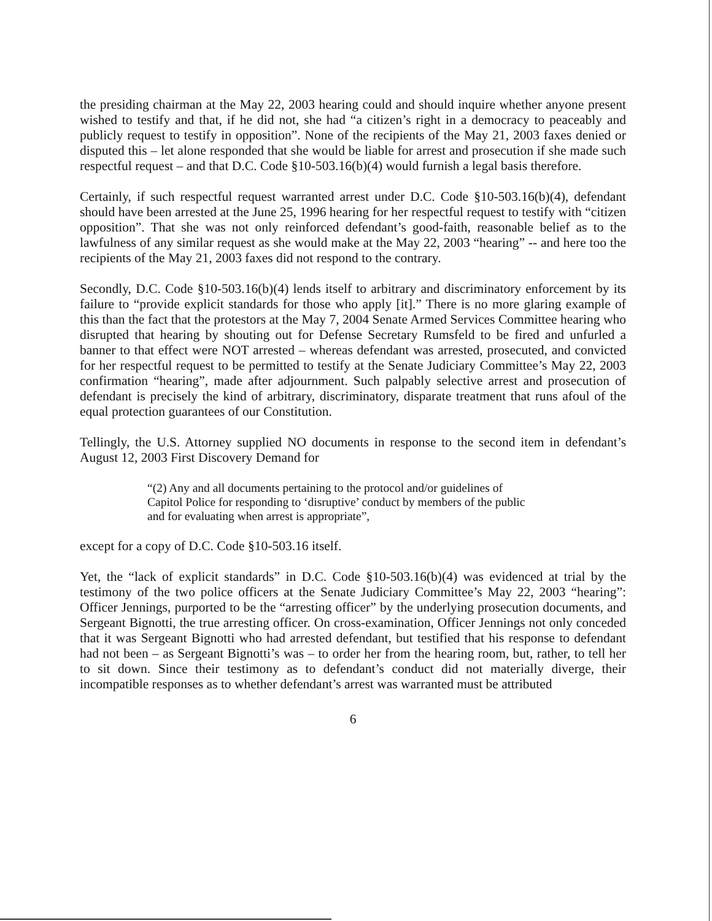the presiding chairman at the May 22, 2003 hearing could and should inquire whether anyone present wished to testify and that, if he did not, she had “a citizen’s right in a democracy to peaceably and publicly request to testify in opposition”. None of the recipients of the May 21, 2003 faxes denied or disputed this – let alone responded that she would be liable for arrest and prosecution if she made such respectful request – and that D.C. Code §10-503.16(b)(4) would furnish a legal basis therefore.
Certainly, if such respectful request warranted arrest under D.C. Code §10-503.16(b)(4), defendant should have been arrested at the June 25, 1996 hearing for her respectful request to testify with “citizen opposition”. That she was not only reinforced defendant’s good-faith, reasonable belief as to the lawfulness of any similar request as she would make at the May 22, 2003 “hearing” -- and here too the recipients of the May 21, 2003 faxes did not respond to the contrary.
Secondly, D.C. Code §10-503.16(b)(4) lends itself to arbitrary and discriminatory enforcement by its failure to “provide explicit standards for those who apply [it].” There is no more glaring example of this than the fact that the protestors at the May 7, 2004 Senate Armed Services Committee hearing who disrupted that hearing by shouting out for Defense Secretary Rumsfeld to be fired and unfurled a banner to that effect were NOT arrested – whereas defendant was arrested, prosecuted, and convicted for her respectful request to be permitted to testify at the Senate Judiciary Committee’s May 22, 2003 confirmation “hearing”, made after adjournment. Such palpably selective arrest and prosecution of defendant is precisely the kind of arbitrary, discriminatory, disparate treatment that runs afoul of the equal protection guarantees of our Constitution.
Tellingly, the U.S. Attorney supplied NO documents in response to the second item in defendant’s August 12, 2003 First Discovery Demand for
“(2) Any and all documents pertaining to the protocol and/or guidelines of Capitol Police for responding to ‘disruptive’ conduct by members of the public and for evaluating when arrest is appropriate”,
except for a copy of D.C. Code §10-503.16 itself.
Yet, the “lack of explicit standards” in D.C. Code §10-503.16(b)(4) was evidenced at trial by the testimony of the two police officers at the Senate Judiciary Committee’s May 22, 2003 “hearing”: Officer Jennings, purported to be the “arresting officer” by the underlying prosecution documents, and Sergeant Bignotti, the true arresting officer. On cross-examination, Officer Jennings not only conceded that it was Sergeant Bignotti who had arrested defendant, but testified that his response to defendant had not been – as Sergeant Bignotti’s was – to order her from the hearing room, but, rather, to tell her to sit down. Since their testimony as to defendant’s conduct did not materially diverge, their incompatible responses as to whether defendant’s arrest was warranted must be attributed
6